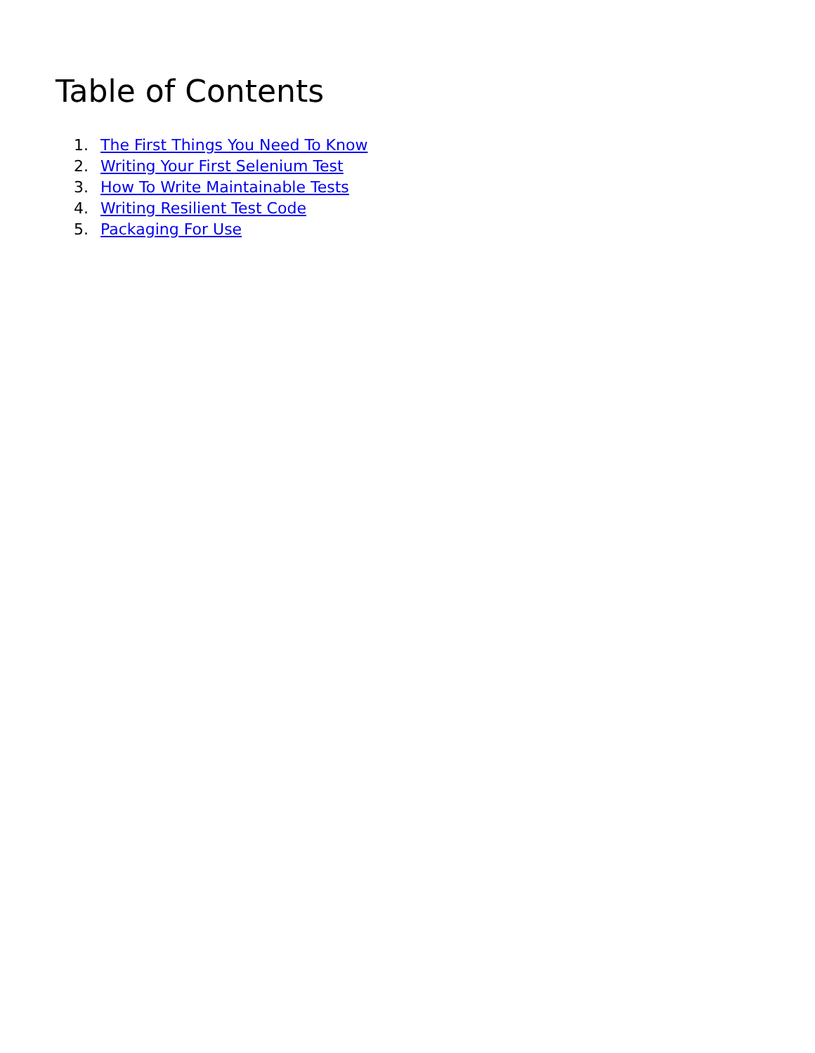Table of Contents
1. The First Things You Need To Know
2. Writing Your First Selenium Test
3. How To Write Maintainable Tests
4. Writing Resilient Test Code
5. Packaging For Use